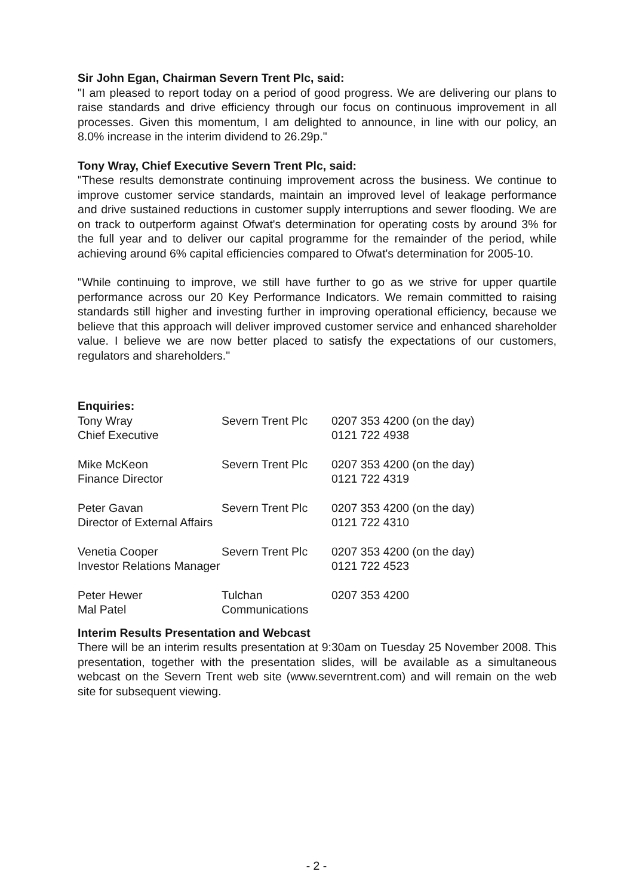Sir John Egan, Chairman Severn Trent Plc, said:
"I am pleased to report today on a period of good progress. We are delivering our plans to raise standards and drive efficiency through our focus on continuous improvement in all processes. Given this momentum, I am delighted to announce, in line with our policy, an 8.0% increase in the interim dividend to 26.29p."
Tony Wray, Chief Executive Severn Trent Plc, said:
"These results demonstrate continuing improvement across the business. We continue to improve customer service standards, maintain an improved level of leakage performance and drive sustained reductions in customer supply interruptions and sewer flooding. We are on track to outperform against Ofwat's determination for operating costs by around 3% for the full year and to deliver our capital programme for the remainder of the period, while achieving around 6% capital efficiencies compared to Ofwat's determination for 2005-10.
"While continuing to improve, we still have further to go as we strive for upper quartile performance across our 20 Key Performance Indicators. We remain committed to raising standards still higher and investing further in improving operational efficiency, because we believe that this approach will deliver improved customer service and enhanced shareholder value. I believe we are now better placed to satisfy the expectations of our customers, regulators and shareholders."
Enquiries:
| Tony Wray | Severn Trent Plc | 0207 353 4200 (on the day) |
| Chief Executive | | 0121 722 4938 |
| Mike McKeon | Severn Trent Plc | 0207 353 4200 (on the day) |
| Finance Director | | 0121 722 4319 |
| Peter Gavan | Severn Trent Plc | 0207 353 4200 (on the day) |
| Director of External Affairs | | 0121 722 4310 |
| Venetia Cooper | Severn Trent Plc | 0207 353 4200 (on the day) |
| Investor Relations Manager | | 0121 722 4523 |
| Peter Hewer | Tulchan | 0207 353 4200 |
| Mal Patel | Communications | |
Interim Results Presentation and Webcast
There will be an interim results presentation at 9:30am on Tuesday 25 November 2008. This presentation, together with the presentation slides, will be available as a simultaneous webcast on the Severn Trent web site (www.severntrent.com) and will remain on the web site for subsequent viewing.
- 2 -